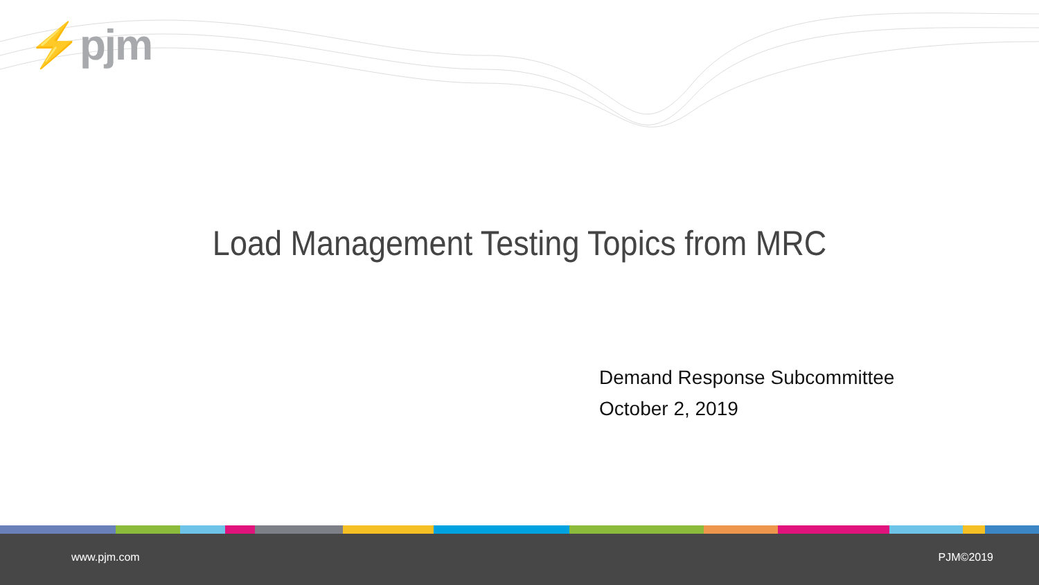⚡pjm
Load Management Testing Topics from MRC
Demand Response Subcommittee
October 2, 2019
www.pjm.com PJM©2019